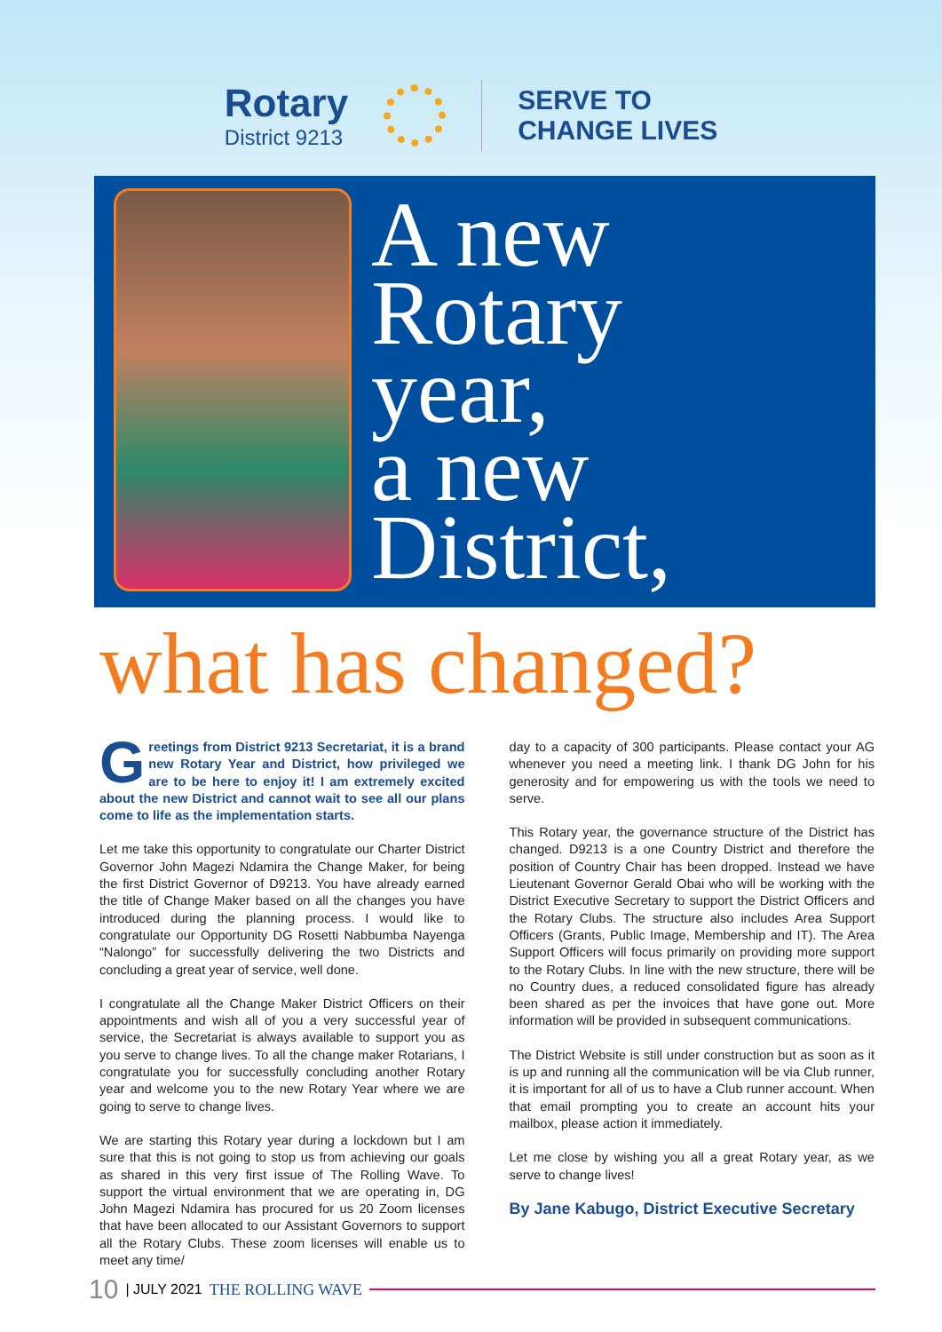Rotary
District 9213
SERVE TO
CHANGE LIVES
A new
Rotary
year,
a new
District,
what has changed?
Greetings from District 9213 Secretariat, it is a brand new Rotary Year and District, how privileged we are to be here to enjoy it! I am extremely excited about the new District and cannot wait to see all our plans come to life as the implementation starts.
Let me take this opportunity to congratulate our Charter District Governor John Magezi Ndamira the Change Maker, for being the first District Governor of D9213. You have already earned the title of Change Maker based on all the changes you have introduced during the planning process. I would like to congratulate our Opportunity DG Rosetti Nabbumba Nayenga “Nalongo” for successfully delivering the two Districts and concluding a great year of service, well done.
I congratulate all the Change Maker District Officers on their appointments and wish all of you a very successful year of service, the Secretariat is always available to support you as you serve to change lives. To all the change maker Rotarians, I congratulate you for successfully concluding another Rotary year and welcome you to the new Rotary Year where we are going to serve to change lives.
We are starting this Rotary year during a lockdown but I am sure that this is not going to stop us from achieving our goals as shared in this very first issue of The Rolling Wave. To support the virtual environment that we are operating in, DG John Magezi Ndamira has procured for us 20 Zoom licenses that have been allocated to our Assistant Governors to support all the Rotary Clubs. These zoom licenses will enable us to meet any time/
day to a capacity of 300 participants. Please contact your AG whenever you need a meeting link. I thank DG John for his generosity and for empowering us with the tools we need to serve.
This Rotary year, the governance structure of the District has changed. D9213 is a one Country District and therefore the position of Country Chair has been dropped. Instead we have Lieutenant Governor Gerald Obai who will be working with the District Executive Secretary to support the District Officers and the Rotary Clubs. The structure also includes Area Support Officers (Grants, Public Image, Membership and IT). The Area Support Officers will focus primarily on providing more support to the Rotary Clubs. In line with the new structure, there will be no Country dues, a reduced consolidated figure has already been shared as per the invoices that have gone out. More information will be provided in subsequent communications.
The District Website is still under construction but as soon as it is up and running all the communication will be via Club runner, it is important for all of us to have a Club runner account. When that email prompting you to create an account hits your mailbox, please action it immediately.
Let me close by wishing you all a great Rotary year, as we serve to change lives!
By Jane Kabugo, District Executive Secretary
10 | JULY 2021 THE ROLLING WAVE